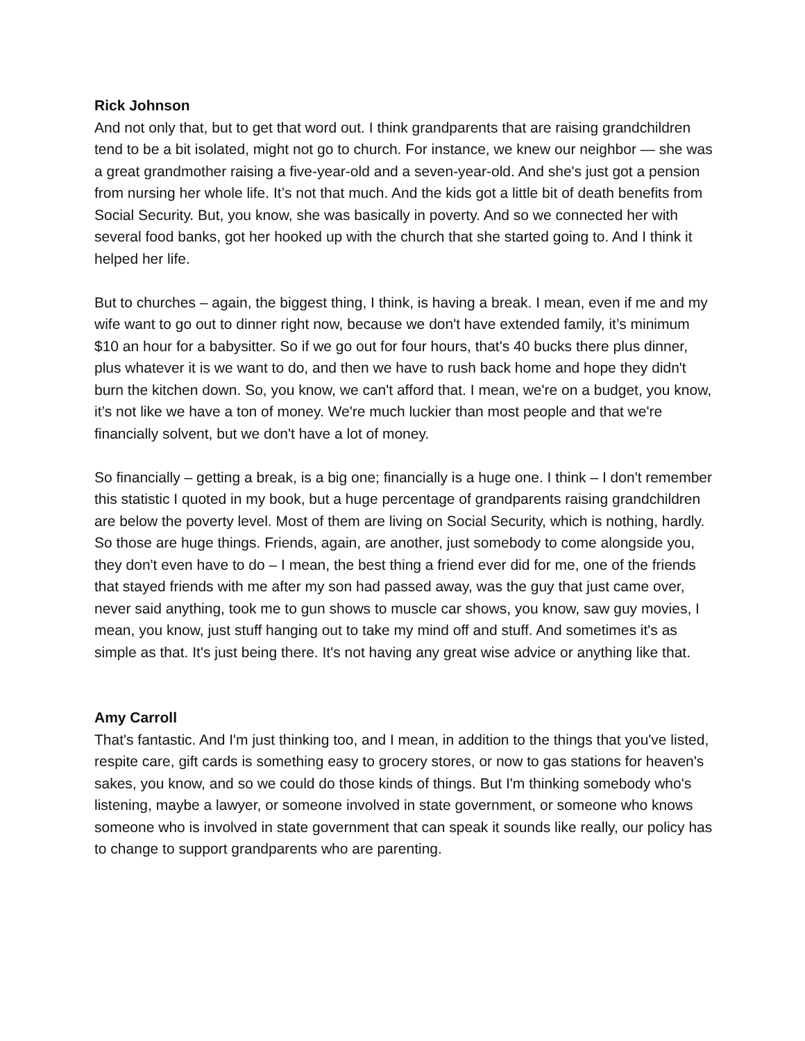Rick Johnson
And not only that, but to get that word out. I think grandparents that are raising grandchildren tend to be a bit isolated, might not go to church. For instance, we knew our neighbor — she was a great grandmother raising a five-year-old and a seven-year-old. And she's just got a pension from nursing her whole life. It’s not that much. And the kids got a little bit of death benefits from Social Security. But, you know, she was basically in poverty. And so we connected her with several food banks, got her hooked up with the church that she started going to. And I think it helped her life.
But to churches – again, the biggest thing, I think, is having a break. I mean, even if me and my wife want to go out to dinner right now, because we don't have extended family, it’s minimum $10 an hour for a babysitter. So if we go out for four hours, that's 40 bucks there plus dinner, plus whatever it is we want to do, and then we have to rush back home and hope they didn't burn the kitchen down. So, you know, we can't afford that. I mean, we're on a budget, you know, it’s not like we have a ton of money. We're much luckier than most people and that we're financially solvent, but we don't have a lot of money.
So financially – getting a break, is a big one; financially is a huge one. I think – I don't remember this statistic I quoted in my book, but a huge percentage of grandparents raising grandchildren are below the poverty level. Most of them are living on Social Security, which is nothing, hardly.
So those are huge things. Friends, again, are another, just somebody to come alongside you, they don't even have to do – I mean, the best thing a friend ever did for me, one of the friends that stayed friends with me after my son had passed away, was the guy that just came over, never said anything, took me to gun shows to muscle car shows, you know, saw guy movies, I mean, you know, just stuff hanging out to take my mind off and stuff. And sometimes it's as simple as that. It's just being there. It's not having any great wise advice or anything like that.
Amy Carroll
That's fantastic. And I'm just thinking too, and I mean, in addition to the things that you've listed, respite care, gift cards is something easy to grocery stores, or now to gas stations for heaven's sakes, you know, and so we could do those kinds of things. But I'm thinking somebody who's listening, maybe a lawyer, or someone involved in state government, or someone who knows someone who is involved in state government that can speak it sounds like really, our policy has to change to support grandparents who are parenting.